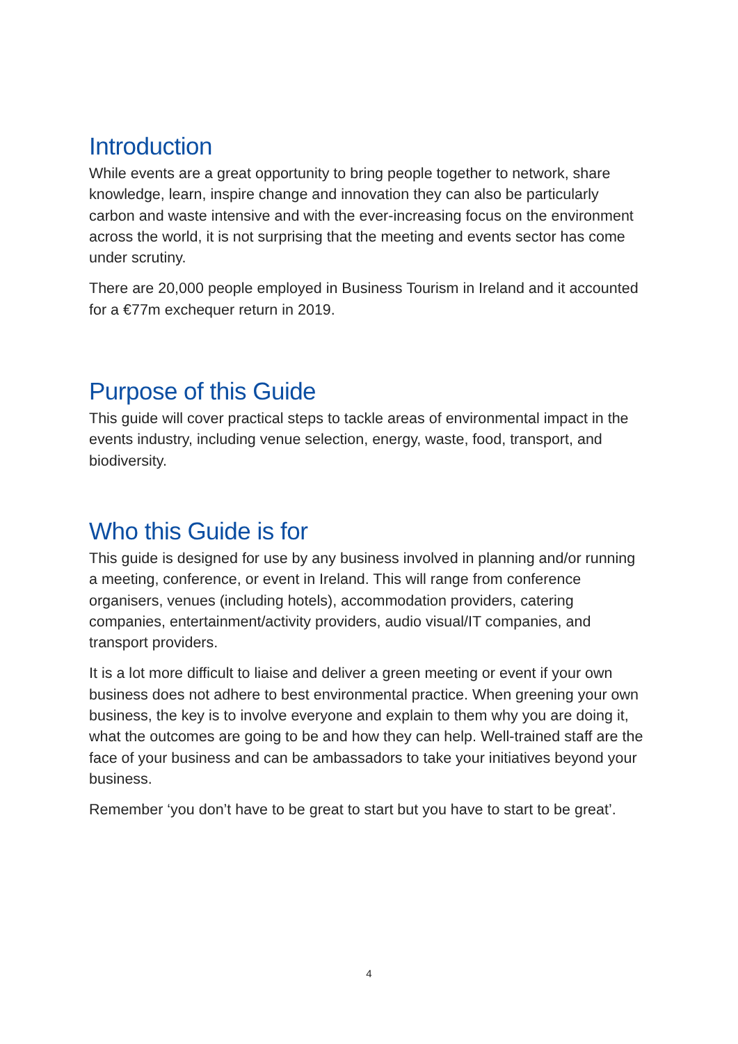Introduction
While events are a great opportunity to bring people together to network, share knowledge, learn, inspire change and innovation they can also be particularly carbon and waste intensive and with the ever-increasing focus on the environment across the world, it is not surprising that the meeting and events sector has come under scrutiny.
There are 20,000 people employed in Business Tourism in Ireland and it accounted for a €77m exchequer return in 2019.
Purpose of this Guide
This guide will cover practical steps to tackle areas of environmental impact in the events industry, including venue selection, energy, waste, food, transport, and biodiversity.
Who this Guide is for
This guide is designed for use by any business involved in planning and/or running a meeting, conference, or event in Ireland. This will range from conference organisers, venues (including hotels), accommodation providers, catering companies, entertainment/activity providers, audio visual/IT companies, and transport providers.
It is a lot more difficult to liaise and deliver a green meeting or event if your own business does not adhere to best environmental practice. When greening your own business, the key is to involve everyone and explain to them why you are doing it, what the outcomes are going to be and how they can help. Well-trained staff are the face of your business and can be ambassadors to take your initiatives beyond your business.
Remember ‘you don’t have to be great to start but you have to start to be great’.
4